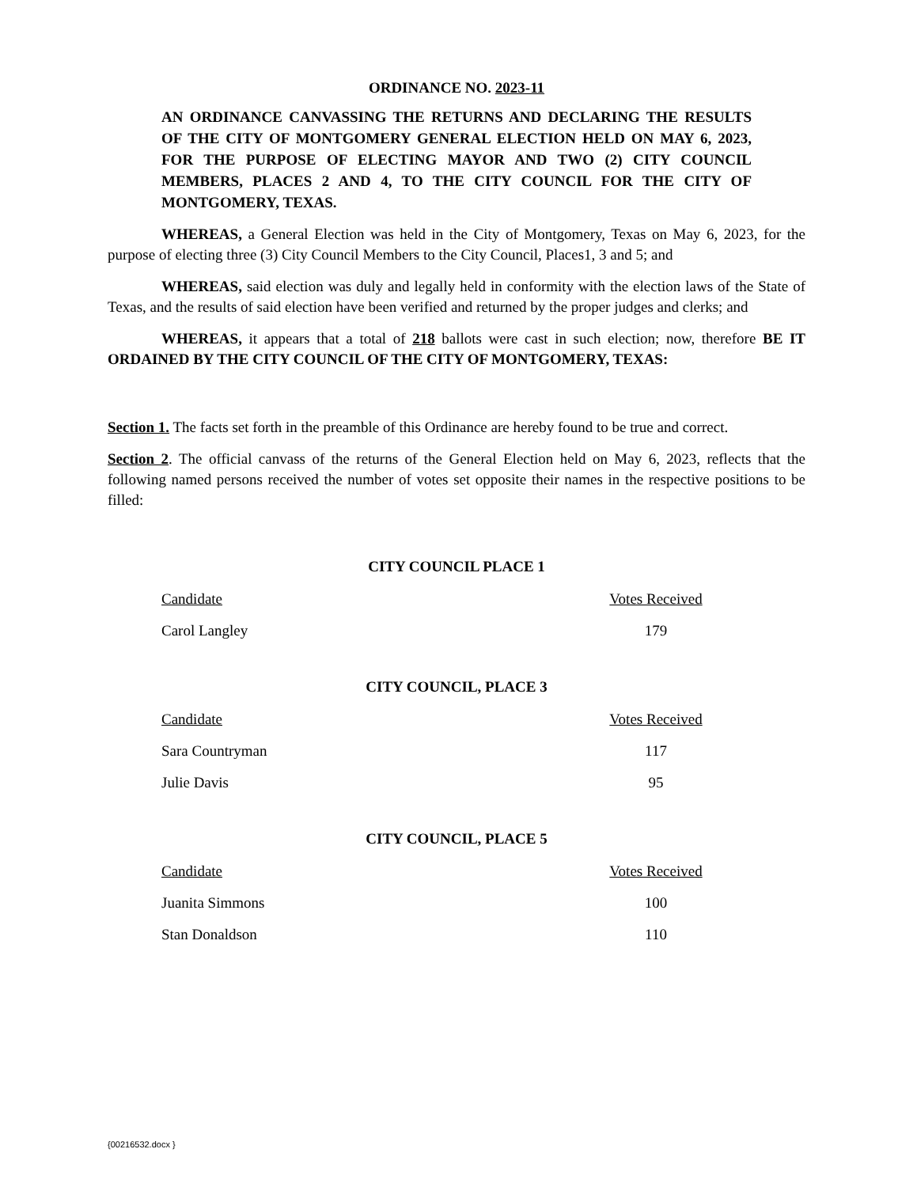ORDINANCE NO. 2023-11
AN ORDINANCE CANVASSING THE RETURNS AND DECLARING THE RESULTS OF THE CITY OF MONTGOMERY GENERAL ELECTION HELD ON MAY 6, 2023, FOR THE PURPOSE OF ELECTING MAYOR AND TWO (2) CITY COUNCIL MEMBERS, PLACES 2 AND 4, TO THE CITY COUNCIL FOR THE CITY OF MONTGOMERY, TEXAS.
WHEREAS, a General Election was held in the City of Montgomery, Texas on May 6, 2023, for the purpose of electing three (3) City Council Members to the City Council, Places1, 3 and 5; and
WHEREAS, said election was duly and legally held in conformity with the election laws of the State of Texas, and the results of said election have been verified and returned by the proper judges and clerks; and
WHEREAS, it appears that a total of 218 ballots were cast in such election; now, therefore BE IT ORDAINED BY THE CITY COUNCIL OF THE CITY OF MONTGOMERY, TEXAS:
Section 1. The facts set forth in the preamble of this Ordinance are hereby found to be true and correct.
Section 2. The official canvass of the returns of the General Election held on May 6, 2023, reflects that the following named persons received the number of votes set opposite their names in the respective positions to be filled:
CITY COUNCIL PLACE 1
| Candidate | Votes Received |
| --- | --- |
| Carol Langley | 179 |
CITY COUNCIL, PLACE 3
| Candidate | Votes Received |
| --- | --- |
| Sara Countryman | 117 |
| Julie Davis | 95 |
CITY COUNCIL, PLACE 5
| Candidate | Votes Received |
| --- | --- |
| Juanita Simmons | 100 |
| Stan Donaldson | 110 |
{00216532.docx }